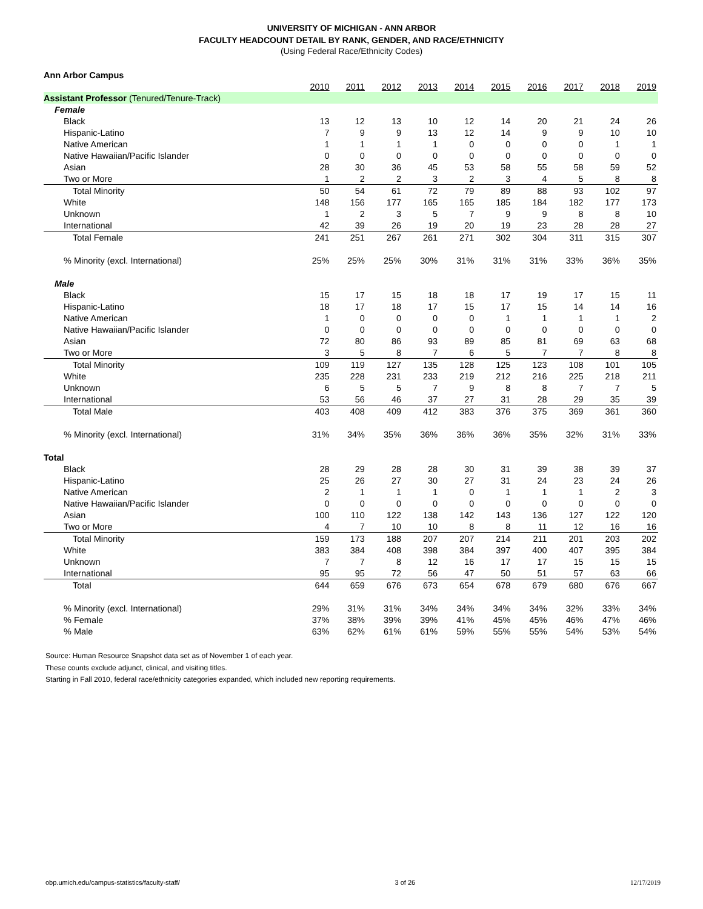UNIVERSITY OF MICHIGAN - ANN ARBOR
FACULTY HEADCOUNT DETAIL BY RANK, GENDER, AND RACE/ETHNICITY
(Using Federal Race/Ethnicity Codes)
| Ann Arbor Campus | | | | | | | | | | |
| | 2010 | 2011 | 2012 | 2013 | 2014 | 2015 | 2016 | 2017 | 2018 | 2019 |
| Assistant Professor (Tenured/Tenure-Track) | | | | | | | | | | |
| Female | | | | | | | | | | |
| Black | 13 | 12 | 13 | 10 | 12 | 14 | 20 | 21 | 24 | 26 |
| Hispanic-Latino | 7 | 9 | 9 | 13 | 12 | 14 | 9 | 9 | 10 | 10 |
| Native American | 1 | 1 | 1 | 1 | 0 | 0 | 0 | 0 | 1 | 1 |
| Native Hawaiian/Pacific Islander | 0 | 0 | 0 | 0 | 0 | 0 | 0 | 0 | 0 | 0 |
| Asian | 28 | 30 | 36 | 45 | 53 | 58 | 55 | 58 | 59 | 52 |
| Two or More | 1 | 2 | 2 | 3 | 2 | 3 | 4 | 5 | 8 | 8 |
| Total Minority | 50 | 54 | 61 | 72 | 79 | 89 | 88 | 93 | 102 | 97 |
| White | 148 | 156 | 177 | 165 | 165 | 185 | 184 | 182 | 177 | 173 |
| Unknown | 1 | 2 | 3 | 5 | 7 | 9 | 9 | 8 | 8 | 10 |
| International | 42 | 39 | 26 | 19 | 20 | 19 | 23 | 28 | 28 | 27 |
| Total Female | 241 | 251 | 267 | 261 | 271 | 302 | 304 | 311 | 315 | 307 |
| % Minority (excl. International) | 25% | 25% | 25% | 30% | 31% | 31% | 31% | 33% | 36% | 35% |
| Male | | | | | | | | | | |
| Black | 15 | 17 | 15 | 18 | 18 | 17 | 19 | 17 | 15 | 11 |
| Hispanic-Latino | 18 | 17 | 18 | 17 | 15 | 17 | 15 | 14 | 14 | 16 |
| Native American | 1 | 0 | 0 | 0 | 0 | 1 | 1 | 1 | 1 | 2 |
| Native Hawaiian/Pacific Islander | 0 | 0 | 0 | 0 | 0 | 0 | 0 | 0 | 0 | 0 |
| Asian | 72 | 80 | 86 | 93 | 89 | 85 | 81 | 69 | 63 | 68 |
| Two or More | 3 | 5 | 8 | 7 | 6 | 5 | 7 | 7 | 8 | 8 |
| Total Minority | 109 | 119 | 127 | 135 | 128 | 125 | 123 | 108 | 101 | 105 |
| White | 235 | 228 | 231 | 233 | 219 | 212 | 216 | 225 | 218 | 211 |
| Unknown | 6 | 5 | 5 | 7 | 9 | 8 | 8 | 7 | 7 | 5 |
| International | 53 | 56 | 46 | 37 | 27 | 31 | 28 | 29 | 35 | 39 |
| Total Male | 403 | 408 | 409 | 412 | 383 | 376 | 375 | 369 | 361 | 360 |
| % Minority (excl. International) | 31% | 34% | 35% | 36% | 36% | 36% | 35% | 32% | 31% | 33% |
| Total | | | | | | | | | | |
| Black | 28 | 29 | 28 | 28 | 30 | 31 | 39 | 38 | 39 | 37 |
| Hispanic-Latino | 25 | 26 | 27 | 30 | 27 | 31 | 24 | 23 | 24 | 26 |
| Native American | 2 | 1 | 1 | 1 | 0 | 1 | 1 | 1 | 2 | 3 |
| Native Hawaiian/Pacific Islander | 0 | 0 | 0 | 0 | 0 | 0 | 0 | 0 | 0 | 0 |
| Asian | 100 | 110 | 122 | 138 | 142 | 143 | 136 | 127 | 122 | 120 |
| Two or More | 4 | 7 | 10 | 10 | 8 | 8 | 11 | 12 | 16 | 16 |
| Total Minority | 159 | 173 | 188 | 207 | 207 | 214 | 211 | 201 | 203 | 202 |
| White | 383 | 384 | 408 | 398 | 384 | 397 | 400 | 407 | 395 | 384 |
| Unknown | 7 | 7 | 8 | 12 | 16 | 17 | 17 | 15 | 15 | 15 |
| International | 95 | 95 | 72 | 56 | 47 | 50 | 51 | 57 | 63 | 66 |
| Total | 644 | 659 | 676 | 673 | 654 | 678 | 679 | 680 | 676 | 667 |
| % Minority (excl. International) | 29% | 31% | 31% | 34% | 34% | 34% | 34% | 32% | 33% | 34% |
| % Female | 37% | 38% | 39% | 39% | 41% | 45% | 45% | 46% | 47% | 46% |
| % Male | 63% | 62% | 61% | 61% | 59% | 55% | 55% | 54% | 53% | 54% |
Source: Human Resource Snapshot data set as of November 1 of each year.
These counts exclude adjunct, clinical, and visiting titles.
Starting in Fall 2010, federal race/ethnicity categories expanded, which included new reporting requirements.
obp.umich.edu/campus-statistics/faculty-staff/ 3 of 26 12/17/2019